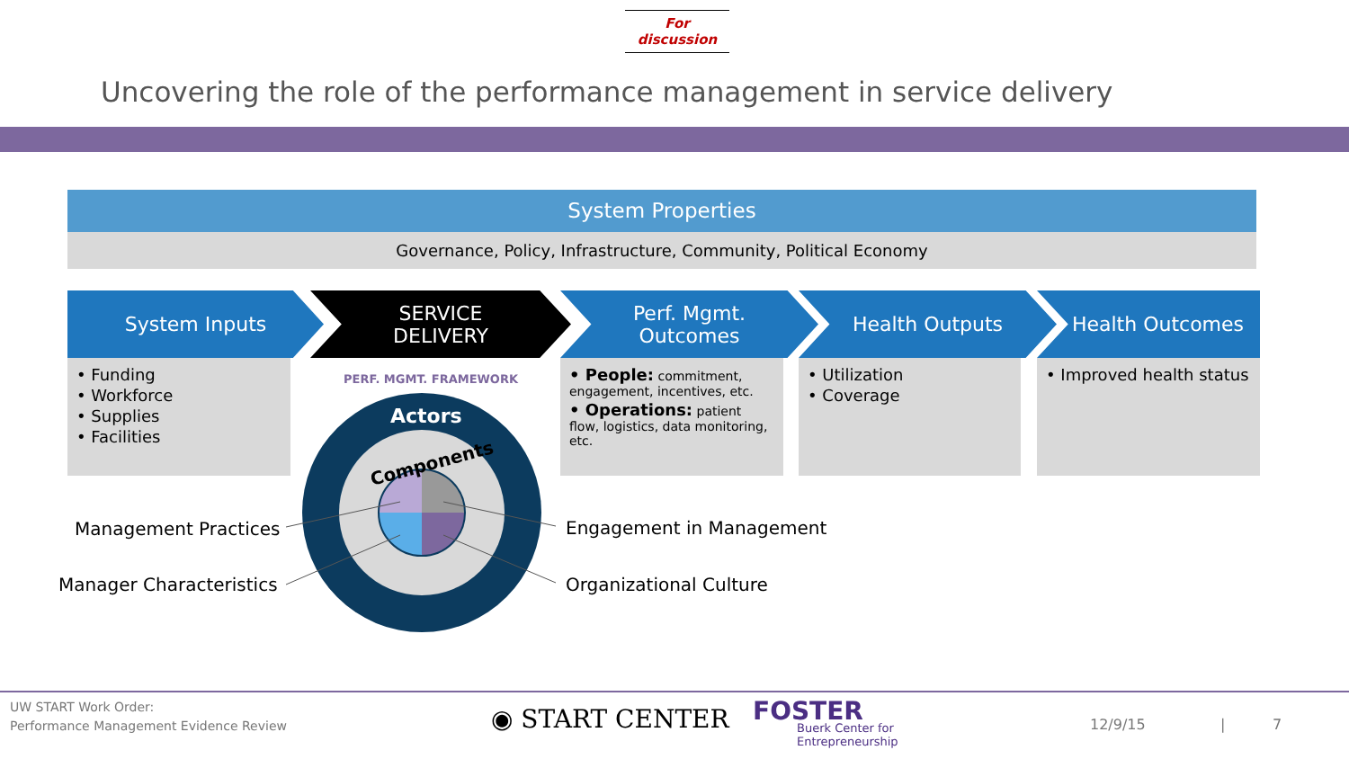For discussion
Uncovering the role of the performance management in service delivery
System Properties
Governance, Policy, Infrastructure, Community, Political Economy
System Inputs
SERVICE
DELIVERY
Perf. Mgmt.
Outcomes
Health Outputs Health Outcomes
• Funding
• Workforce
• Supplies
• Facilities
• People: commitment, engagement, incentives, etc.
• Operations: patient flow, logistics, data monitoring, etc.
• Utilization
• Coverage
• Improved health status
PERF. MGMT. FRAMEWORK
Actors
Components
Management Practices
Manager Characteristics
Engagement in Management
Organizational Culture
UW START Work Order:
Performance Management Evidence Review
◉ START CENTER FOSTER
Buerk Center for
Entrepreneurship
12/9/15 | 7